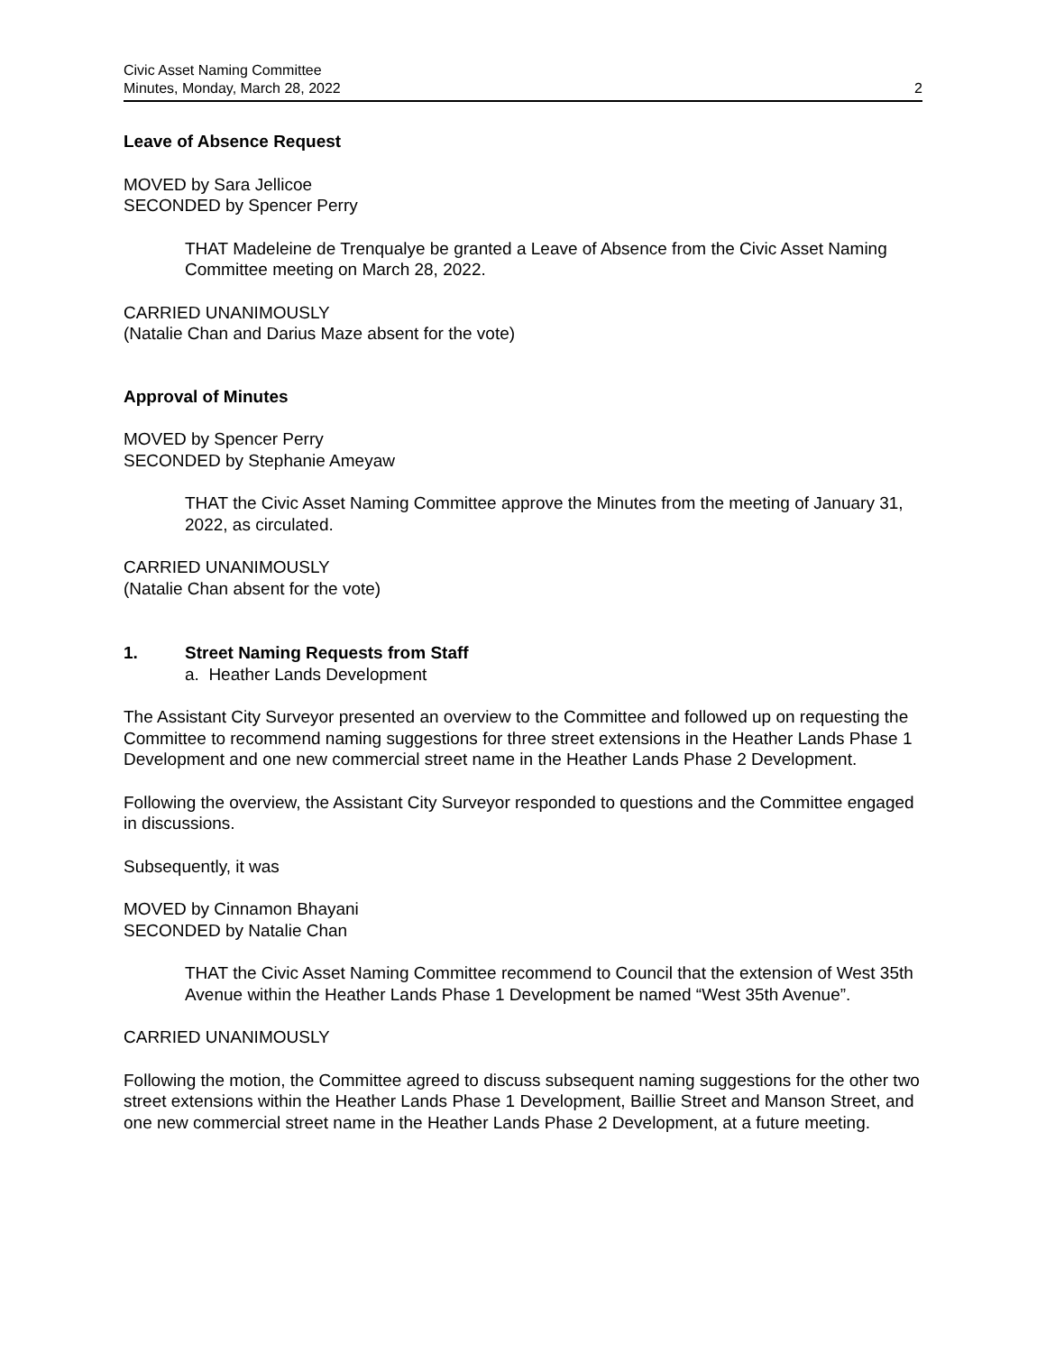Civic Asset Naming Committee
Minutes, Monday, March 28, 2022
2
Leave of Absence Request
MOVED by Sara Jellicoe
SECONDED by Spencer Perry
THAT Madeleine de Trenqualye be granted a Leave of Absence from the Civic Asset Naming Committee meeting on March 28, 2022.
CARRIED UNANIMOUSLY
(Natalie Chan and Darius Maze absent for the vote)
Approval of Minutes
MOVED by Spencer Perry
SECONDED by Stephanie Ameyaw
THAT the Civic Asset Naming Committee approve the Minutes from the meeting of January 31, 2022, as circulated.
CARRIED UNANIMOUSLY
(Natalie Chan absent for the vote)
1. Street Naming Requests from Staff
a. Heather Lands Development
The Assistant City Surveyor presented an overview to the Committee and followed up on requesting the Committee to recommend naming suggestions for three street extensions in the Heather Lands Phase 1 Development and one new commercial street name in the Heather Lands Phase 2 Development.
Following the overview, the Assistant City Surveyor responded to questions and the Committee engaged in discussions.
Subsequently, it was
MOVED by Cinnamon Bhayani
SECONDED by Natalie Chan
THAT the Civic Asset Naming Committee recommend to Council that the extension of West 35th Avenue within the Heather Lands Phase 1 Development be named “West 35th Avenue”.
CARRIED UNANIMOUSLY
Following the motion, the Committee agreed to discuss subsequent naming suggestions for the other two street extensions within the Heather Lands Phase 1 Development, Baillie Street and Manson Street, and one new commercial street name in the Heather Lands Phase 2 Development, at a future meeting.